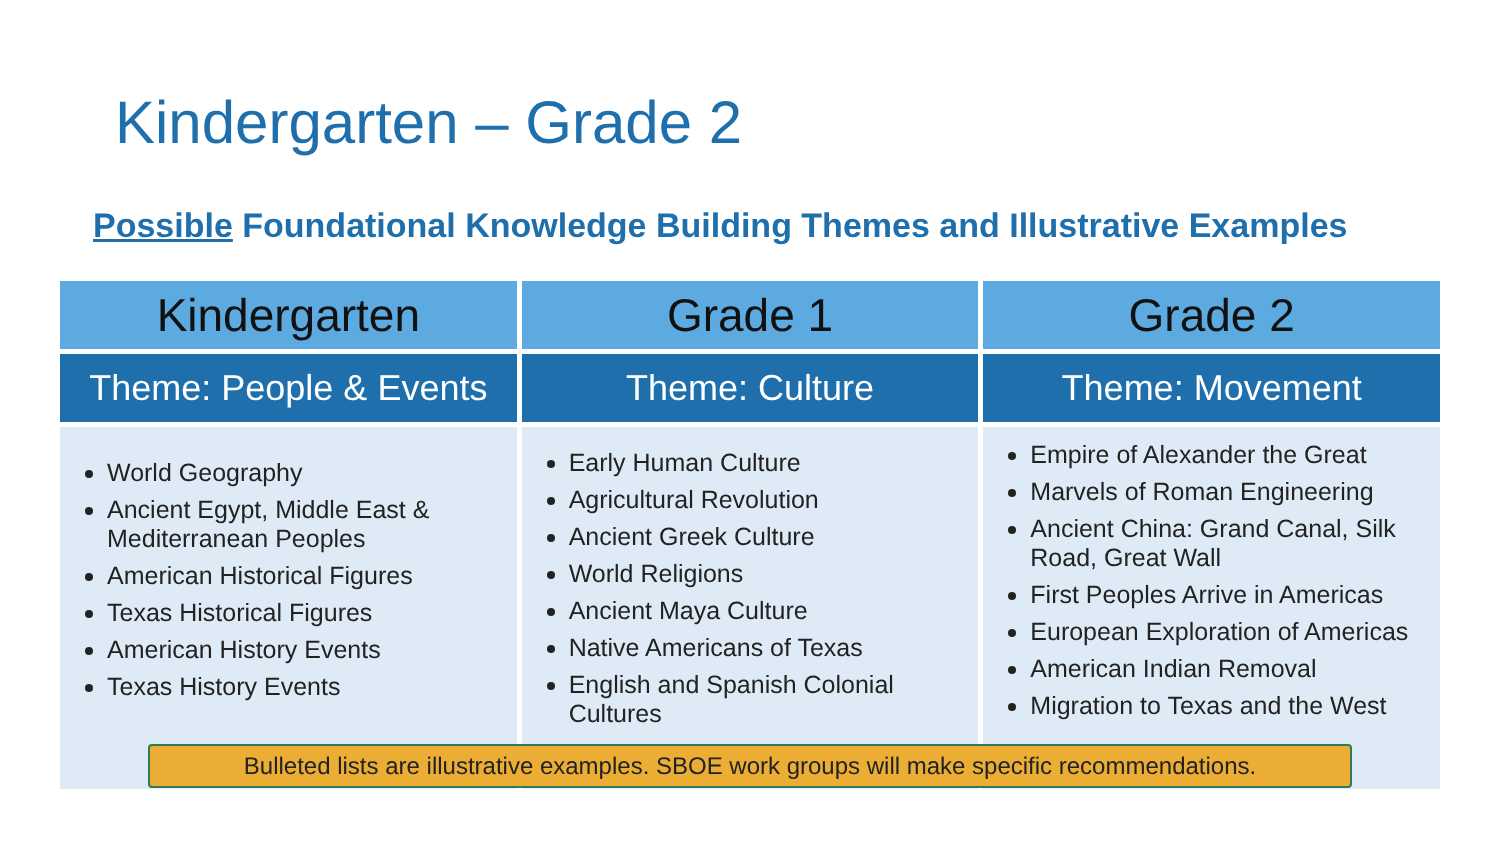Kindergarten – Grade 2
Possible Foundational Knowledge Building Themes and Illustrative Examples
| Kindergarten | Grade 1 | Grade 2 |
| --- | --- | --- |
| Theme: People & Events | Theme: Culture | Theme: Movement |
| World Geography Ancient Egypt, Middle East & Mediterranean Peoples American Historical Figures Texas Historical Figures American History Events Texas History Events | Early Human Culture Agricultural Revolution Ancient Greek Culture World Religions Ancient Maya Culture Native Americans of Texas English and Spanish Colonial Cultures | Empire of Alexander the Great Marvels of Roman Engineering Ancient China: Grand Canal, Silk Road, Great Wall First Peoples Arrive in Americas European Exploration of Americas American Indian Removal Migration to Texas and the West |
Bulleted lists are illustrative examples. SBOE work groups will make specific recommendations.